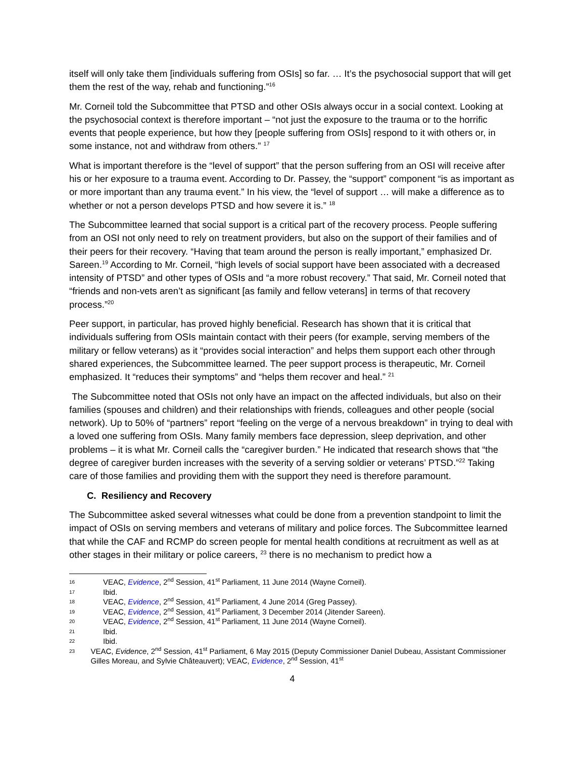itself will only take them [individuals suffering from OSIs] so far. … It’s the psychosocial support that will get them the rest of the way, rehab and functioning.”<sup>16</sup>
Mr. Corneil told the Subcommittee that PTSD and other OSIs always occur in a social context. Looking at the psychosocial context is therefore important – “not just the exposure to the trauma or to the horrific events that people experience, but how they [people suffering from OSIs] respond to it with others or, in some instance, not and withdraw from others.” <sup>17</sup>
What is important therefore is the “level of support” that the person suffering from an OSI will receive after his or her exposure to a trauma event. According to Dr. Passey, the “support” component “is as important as or more important than any trauma event.” In his view, the “level of support … will make a difference as to whether or not a person develops PTSD and how severe it is.” <sup>18</sup>
The Subcommittee learned that social support is a critical part of the recovery process. People suffering from an OSI not only need to rely on treatment providers, but also on the support of their families and of their peers for their recovery. “Having that team around the person is really important,” emphasized Dr. Sareen.<sup>19</sup> According to Mr. Corneil, “high levels of social support have been associated with a decreased intensity of PTSD” and other types of OSIs and “a more robust recovery.” That said, Mr. Corneil noted that “friends and non-vets aren’t as significant [as family and fellow veterans] in terms of that recovery process.”<sup>20</sup>
Peer support, in particular, has proved highly beneficial. Research has shown that it is critical that individuals suffering from OSIs maintain contact with their peers (for example, serving members of the military or fellow veterans) as it “provides social interaction” and helps them support each other through shared experiences, the Subcommittee learned. The peer support process is therapeutic, Mr. Corneil emphasized. It “reduces their symptoms” and “helps them recover and heal.” <sup>21</sup>
The Subcommittee noted that OSIs not only have an impact on the affected individuals, but also on their families (spouses and children) and their relationships with friends, colleagues and other people (social network). Up to 50% of “partners” report “feeling on the verge of a nervous breakdown” in trying to deal with a loved one suffering from OSIs. Many family members face depression, sleep deprivation, and other problems – it is what Mr. Corneil calls the “caregiver burden.” He indicated that research shows that “the degree of caregiver burden increases with the severity of a serving soldier or veterans’ PTSD.”<sup>22</sup> Taking care of those families and providing them with the support they need is therefore paramount.
C. Resiliency and Recovery
The Subcommittee asked several witnesses what could be done from a prevention standpoint to limit the impact of OSIs on serving members and veterans of military and police forces. The Subcommittee learned that while the CAF and RCMP do screen people for mental health conditions at recruitment as well as at other stages in their military or police careers, <sup>23</sup> there is no mechanism to predict how a
16 VEAC, Evidence, 2<sup>nd</sup> Session, 41<sup>st</sup> Parliament, 11 June 2014 (Wayne Corneil).
17 Ibid.
18 VEAC, Evidence, 2<sup>nd</sup> Session, 41<sup>st</sup> Parliament, 4 June 2014 (Greg Passey).
19 VEAC, Evidence, 2<sup>nd</sup> Session, 41<sup>st</sup> Parliament, 3 December 2014 (Jitender Sareen).
20 VEAC, Evidence, 2<sup>nd</sup> Session, 41<sup>st</sup> Parliament, 11 June 2014 (Wayne Corneil).
21 Ibid.
22 Ibid.
23 VEAC, Evidence, 2<sup>nd</sup> Session, 41<sup>st</sup> Parliament, 6 May 2015 (Deputy Commissioner Daniel Dubeau, Assistant Commissioner Gilles Moreau, and Sylvie Châteauvert); VEAC, Evidence, 2<sup>nd</sup> Session, 41<sup>st</sup>
4